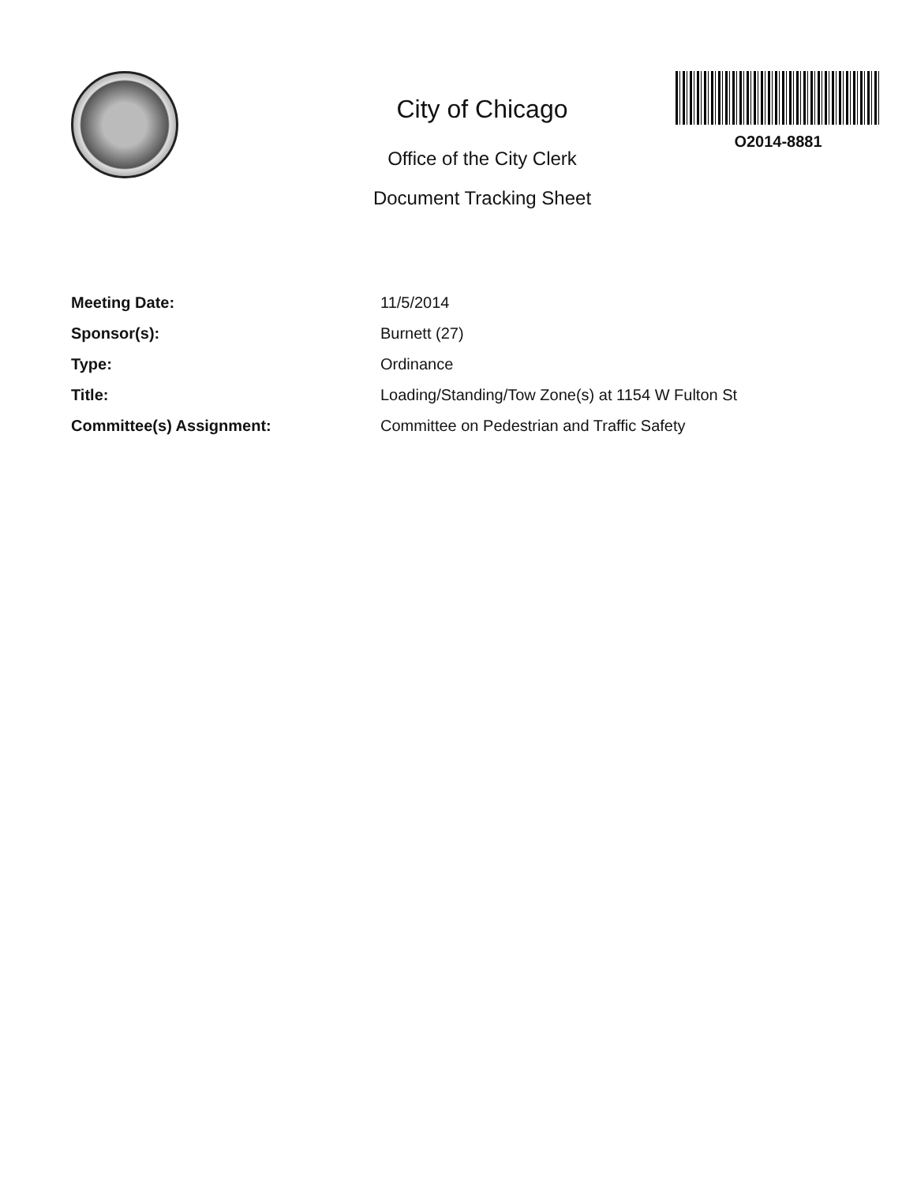City of Chicago
Office of the City Clerk
Document Tracking Sheet
O2014-8881
| Meeting Date: | 11/5/2014 |
| Sponsor(s): | Burnett (27) |
| Type: | Ordinance |
| Title: | Loading/Standing/Tow Zone(s) at 1154 W Fulton St |
| Committee(s) Assignment: | Committee on Pedestrian and Traffic Safety |